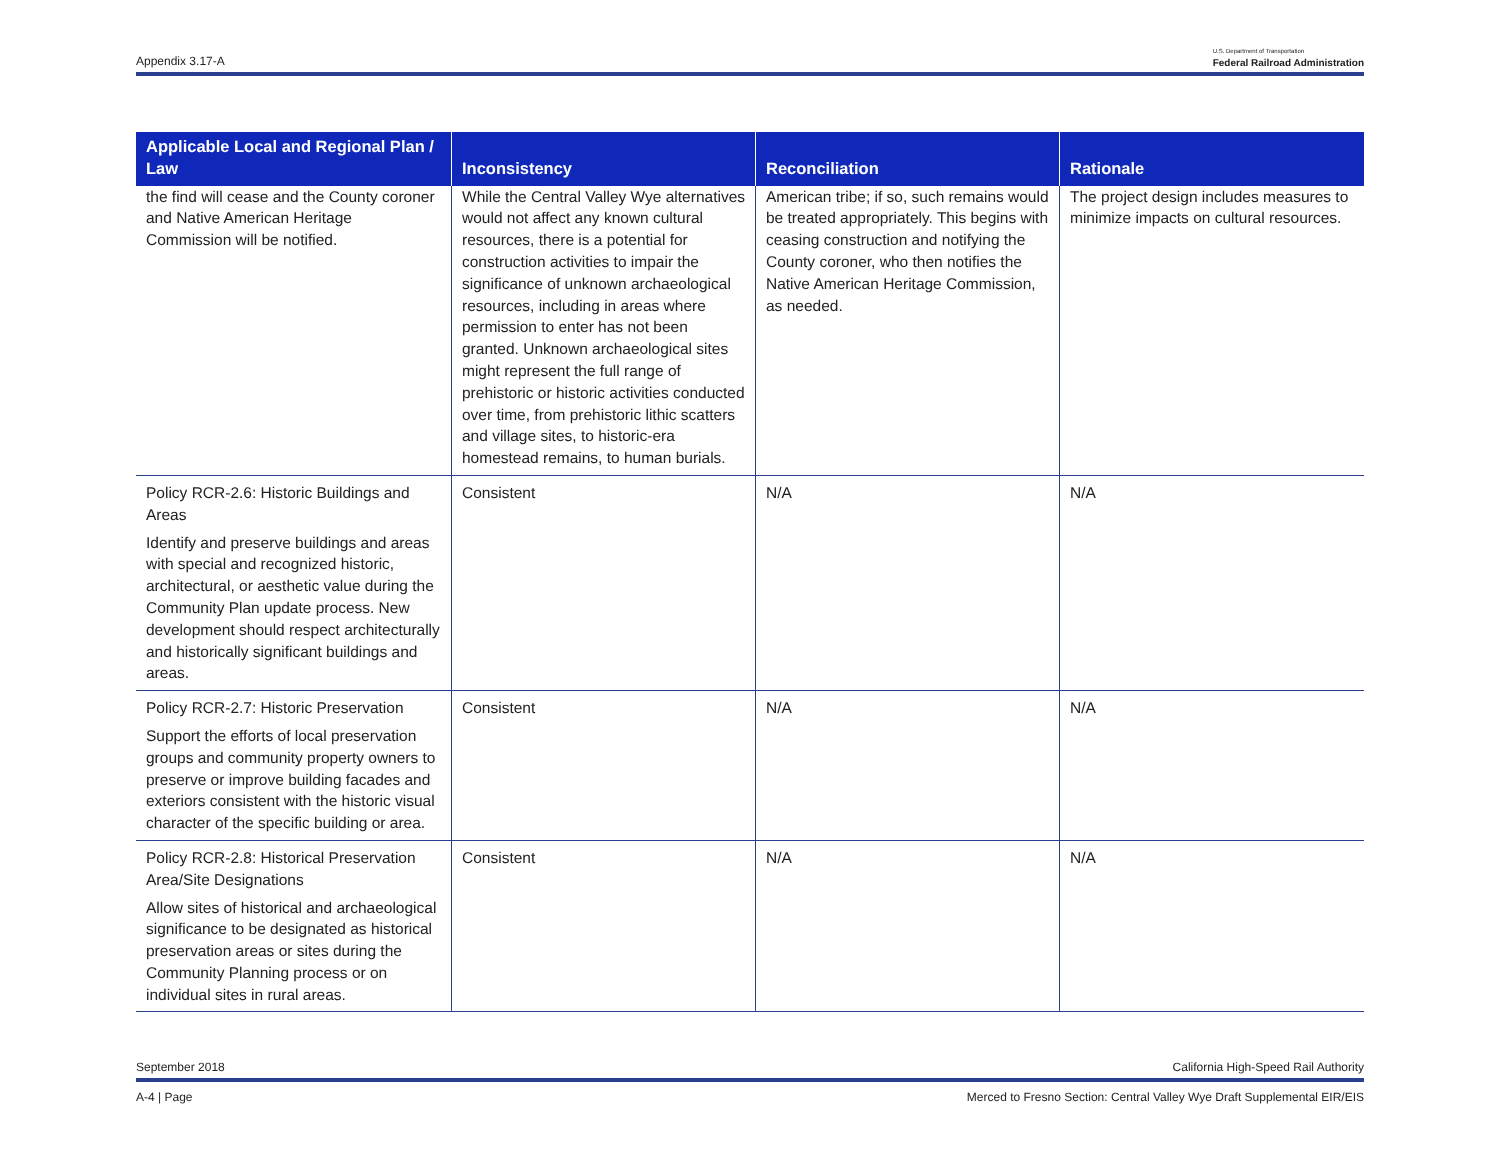Appendix 3.17-A U.S. Department of Transportation
Federal Railroad Administration
| Applicable Local and Regional Plan / Law | Inconsistency | Reconciliation | Rationale |
| --- | --- | --- | --- |
| the find will cease and the County coroner and Native American Heritage Commission will be notified. | While the Central Valley Wye alternatives would not affect any known cultural resources, there is a potential for construction activities to impair the significance of unknown archaeological resources, including in areas where permission to enter has not been granted. Unknown archaeological sites might represent the full range of prehistoric or historic activities conducted over time, from prehistoric lithic scatters and village sites, to historic-era homestead remains, to human burials. | American tribe; if so, such remains would be treated appropriately. This begins with ceasing construction and notifying the County coroner, who then notifies the Native American Heritage Commission, as needed. | The project design includes measures to minimize impacts on cultural resources. |
| Policy RCR-2.6: Historic Buildings and Areas Identify and preserve buildings and areas with special and recognized historic, architectural, or aesthetic value during the Community Plan update process. New development should respect architecturally and historically significant buildings and areas. | Consistent | N/A | N/A |
| Policy RCR-2.7: Historic Preservation Support the efforts of local preservation groups and community property owners to preserve or improve building facades and exteriors consistent with the historic visual character of the specific building or area. | Consistent | N/A | N/A |
| Policy RCR-2.8: Historical Preservation Area/Site Designations Allow sites of historical and archaeological significance to be designated as historical preservation areas or sites during the Community Planning process or on individual sites in rural areas. | Consistent | N/A | N/A |
September 2018 California High-Speed Rail Authority
A-4 | Page Merced to Fresno Section: Central Valley Wye Draft Supplemental EIR/EIS